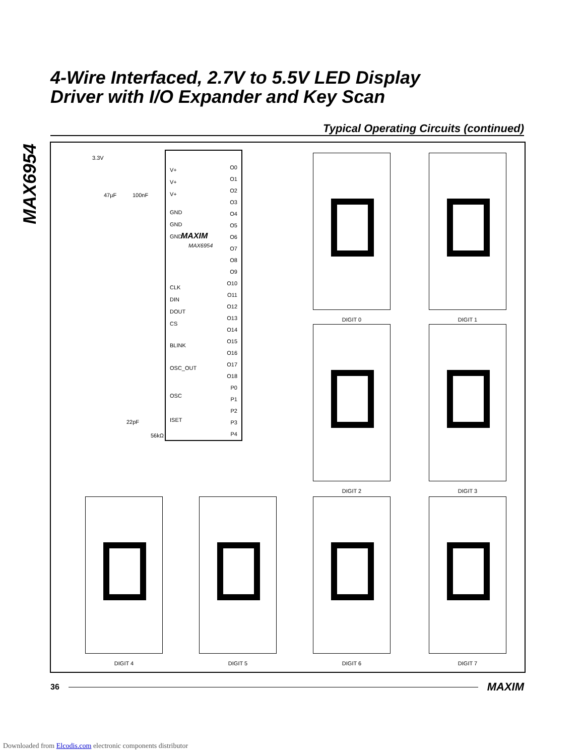MAX6954
4-Wire Interfaced, 2.7V to 5.5V LED Display
Driver with I/O Expander and Key Scan
Typical Operating Circuits (continued)
3.3V
47µF 100nF
22pF
56kΩ
V+
V+
V+
GND
GND
GND
MAXIM
MAX6954
CLK
DIN
DOUT
CS
BLINK
OSC_OUT
OSC
ISET
O0
O1
O2
O3
O4
O5
O6
O7
O8
O9
O10
O11
O12
O13
O14
O15
O16
O17
O18
P0
P1
P2
P3
P4
DIGIT 0 DIGIT 1
DIGIT 2 DIGIT 3
DIGIT 4 DIGIT 5 DIGIT 6 DIGIT 7
36 MAXIM
Downloaded from Elcodis.com electronic components distributor